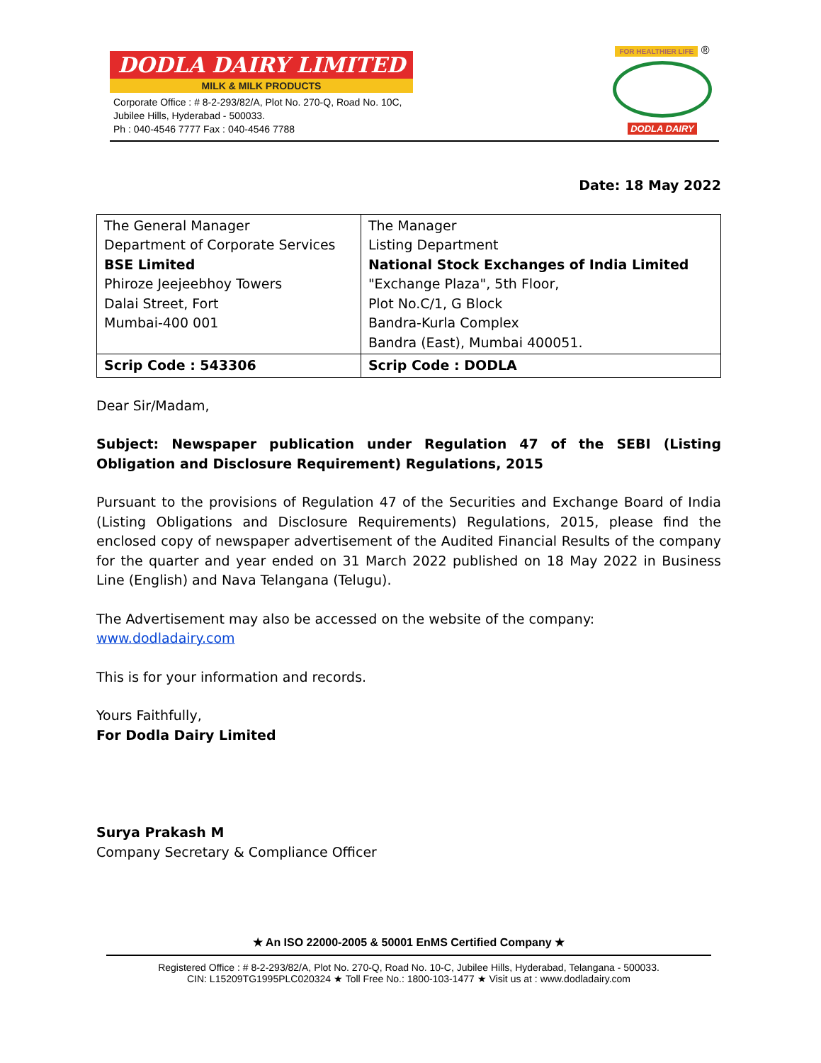DODLA DAIRY LIMITED
MILK & MILK PRODUCTS
Corporate Office : # 8-2-293/82/A, Plot No. 270-Q, Road No. 10C,
Jubilee Hills, Hyderabad - 500033.
Ph : 040-4546 7777 Fax : 040-4546 7788
FOR HEALTHIER LIFE ®
DODLA DAIRY
Date: 18 May 2022
| The General Manager Department of Corporate Services BSE Limited Phiroze Jeejeebhoy Towers Dalai Street, Fort Mumbai-400 001 | The Manager Listing Department National Stock Exchanges of India Limited "Exchange Plaza", 5th Floor, Plot No.C/1, G Block Bandra-Kurla Complex Bandra (East), Mumbai 400051. |
| Scrip Code : 543306 | Scrip Code : DODLA |
Dear Sir/Madam,
Subject: Newspaper publication under Regulation 47 of the SEBI (Listing Obligation and Disclosure Requirement) Regulations, 2015
Pursuant to the provisions of Regulation 47 of the Securities and Exchange Board of India (Listing Obligations and Disclosure Requirements) Regulations, 2015, please find the enclosed copy of newspaper advertisement of the Audited Financial Results of the company for the quarter and year ended on 31 March 2022 published on 18 May 2022 in Business Line (English) and Nava Telangana (Telugu).
The Advertisement may also be accessed on the website of the company: www.dodladairy.com
This is for your information and records.
Yours Faithfully,
For Dodla Dairy Limited
Surya Prakash M
Company Secretary & Compliance Officer
★ An ISO 22000-2005 & 50001 EnMS Certified Company ★
Registered Office : # 8-2-293/82/A, Plot No. 270-Q, Road No. 10-C, Jubilee Hills, Hyderabad, Telangana - 500033.
CIN: L15209TG1995PLC020324 ★ Toll Free No.: 1800-103-1477 ★ Visit us at : www.dodladairy.com